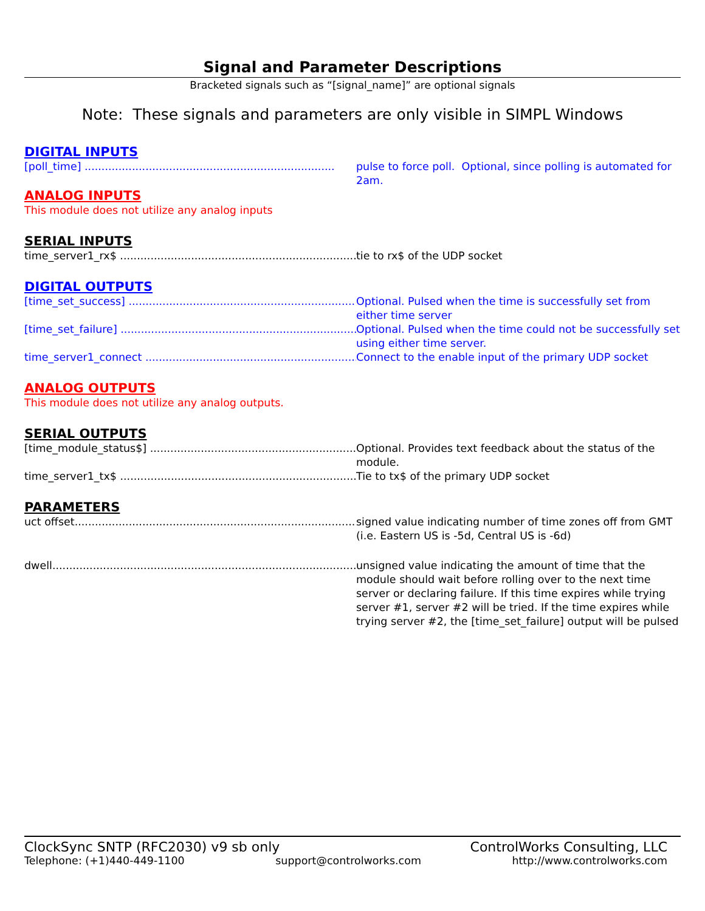Signal and Parameter Descriptions
Bracketed signals such as “[signal_name]” are optional signals
Note: These signals and parameters are only visible in SIMPL Windows
DIGITAL INPUTS
[poll_time] .......................................................................... pulse to force poll. Optional, since polling is automated for 2am.
ANALOG INPUTS
This module does not utilize any analog inputs
SERIAL INPUTS
time_server1_rx$ ........................................................................... tie to rx$ of the UDP socket
DIGITAL OUTPUTS
[time_set_success] .......................................................................... Optional. Pulsed when the time is successfully set from either time server
[time_set_failure] .......................................................................... Optional. Pulsed when the time could not be successfully set using either time server.
time_server1_connect .......................................................................... Connect to the enable input of the primary UDP socket
ANALOG OUTPUTS
This module does not utilize any analog outputs.
SERIAL OUTPUTS
[time_module_status$] .......................................................................... Optional. Provides text feedback about the status of the module.
time_server1_tx$ .......................................................................... Tie to tx$ of the primary UDP socket
PARAMETERS
uct offset.......................................................................................... signed value indicating number of time zones off from GMT (i.e. Eastern US is -5d, Central US is -6d)
dwell.......................................................................................... unsigned value indicating the amount of time that the module should wait before rolling over to the next time server or declaring failure. If this time expires while trying server #1, server #2 will be tried. If the time expires while trying server #2, the [time_set_failure] output will be pulsed
ClockSync SNTP (RFC2030) v9 sb only ControlWorks Consulting, LLC
Telephone: (+1)440-449-1100 support@controlworks.com http://www.controlworks.com